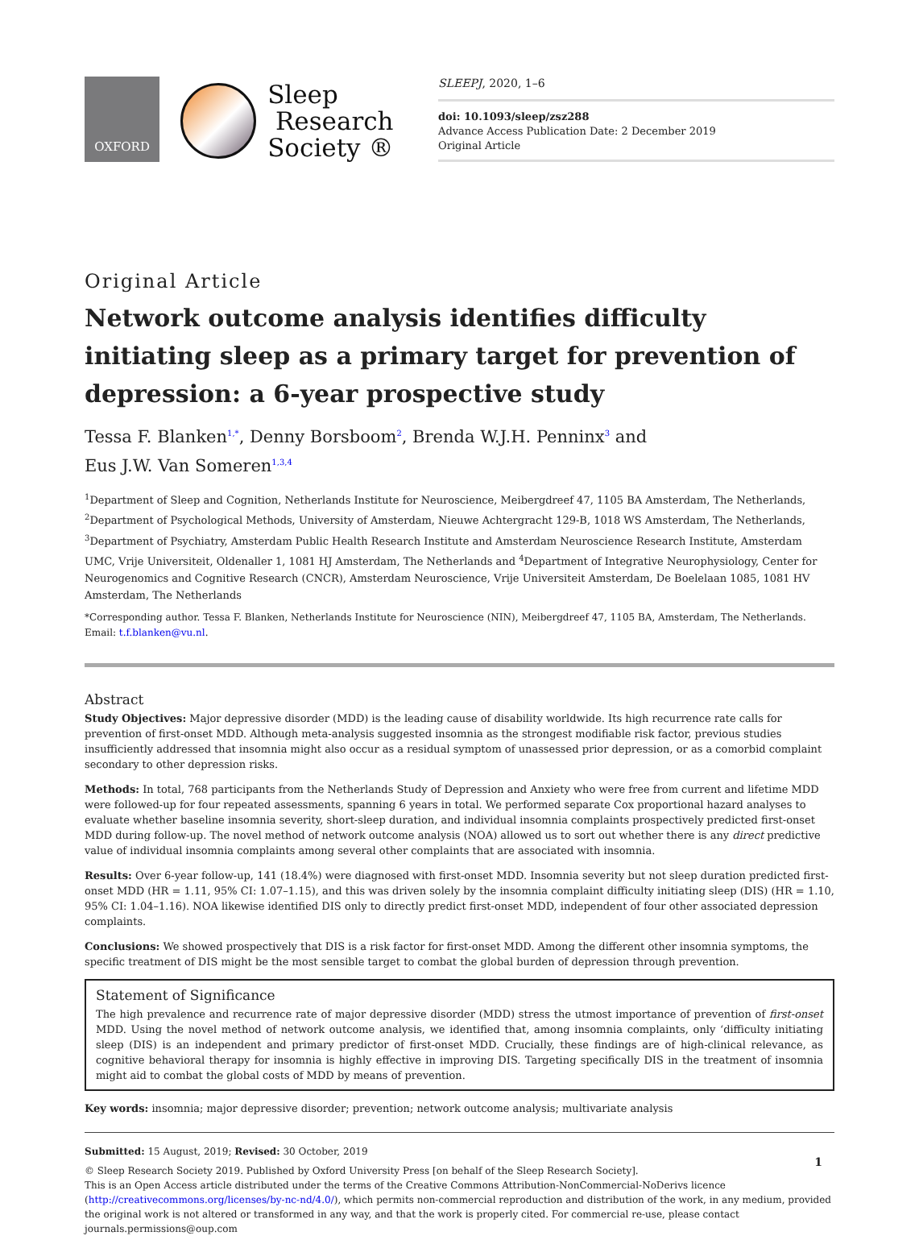OXFORD
Sleep
Research
Society ®
SLEEPJ, 2020, 1–6
doi: 10.1093/sleep/zsz288
Advance Access Publication Date: 2 December 2019
Original Article
Original Article
Network outcome analysis identifies difficulty initiating sleep as a primary target for prevention of depression: a 6-year prospective study
Tessa F. Blanken<sup>1,*</sup>, Denny Borsboom<sup>2</sup>, Brenda W.J.H. Penninx<sup>3</sup> and
Eus J.W. Van Someren<sup>1,3,4</sup>
<sup>1</sup> Department of Sleep and Cognition, Netherlands Institute for Neuroscience, Meibergdreef 47, 1105 BA Amsterdam, The Netherlands, <sup>2</sup>Department of Psychological Methods, University of Amsterdam, Nieuwe Achtergracht 129-B, 1018 WS Amsterdam, The Netherlands, <sup>3</sup>Department of Psychiatry, Amsterdam Public Health Research Institute and Amsterdam Neuroscience Research Institute, Amsterdam UMC, Vrije Universiteit, Oldenaller 1, 1081 HJ Amsterdam, The Netherlands and <sup>4</sup>Department of Integrative Neurophysiology, Center for Neurogenomics and Cognitive Research (CNCR), Amsterdam Neuroscience, Vrije Universiteit Amsterdam, De Boelelaan 1085, 1081 HV Amsterdam, The Netherlands
*Corresponding author. Tessa F. Blanken, Netherlands Institute for Neuroscience (NIN), Meibergdreef 47, 1105 BA, Amsterdam, The Netherlands.
Email: t.f.blanken@vu.nl.
Abstract
Study Objectives: Major depressive disorder (MDD) is the leading cause of disability worldwide. Its high recurrence rate calls for prevention of first-onset MDD. Although meta-analysis suggested insomnia as the strongest modifiable risk factor, previous studies insufficiently addressed that insomnia might also occur as a residual symptom of unassessed prior depression, or as a comorbid complaint secondary to other depression risks.
Methods: In total, 768 participants from the Netherlands Study of Depression and Anxiety who were free from current and lifetime MDD were followed-up for four repeated assessments, spanning 6 years in total. We performed separate Cox proportional hazard analyses to evaluate whether baseline insomnia severity, short-sleep duration, and individual insomnia complaints prospectively predicted first-onset MDD during follow-up. The novel method of network outcome analysis (NOA) allowed us to sort out whether there is any direct predictive value of individual insomnia complaints among several other complaints that are associated with insomnia.
Results: Over 6-year follow-up, 141 (18.4%) were diagnosed with first-onset MDD. Insomnia severity but not sleep duration predicted first-onset MDD (HR = 1.11, 95% CI: 1.07–1.15), and this was driven solely by the insomnia complaint difficulty initiating sleep (DIS) (HR = 1.10, 95% CI: 1.04–1.16). NOA likewise identified DIS only to directly predict first-onset MDD, independent of four other associated depression complaints.
Conclusions: We showed prospectively that DIS is a risk factor for first-onset MDD. Among the different other insomnia symptoms, the specific treatment of DIS might be the most sensible target to combat the global burden of depression through prevention.
Statement of Significance
The high prevalence and recurrence rate of major depressive disorder (MDD) stress the utmost importance of prevention of first-onset MDD. Using the novel method of network outcome analysis, we identified that, among insomnia complaints, only ‘difficulty initiating sleep (DIS) is an independent and primary predictor of first-onset MDD. Crucially, these findings are of high-clinical relevance, as cognitive behavioral therapy for insomnia is highly effective in improving DIS. Targeting specifically DIS in the treatment of insomnia might aid to combat the global costs of MDD by means of prevention.
Key words: insomnia; major depressive disorder; prevention; network outcome analysis; multivariate analysis
Submitted: 15 August, 2019; Revised: 30 October, 2019
© Sleep Research Society 2019. Published by Oxford University Press [on behalf of the Sleep Research Society].
This is an Open Access article distributed under the terms of the Creative Commons Attribution-NonCommercial-NoDerivs licence (http://creativecommons.org/licenses/by-nc-nd/4.0/), which permits non-commercial reproduction and distribution of the work, in any medium, provided the original work is not altered or transformed in any way, and that the work is properly cited. For commercial re-use, please contact journals.permissions@oup.com
1